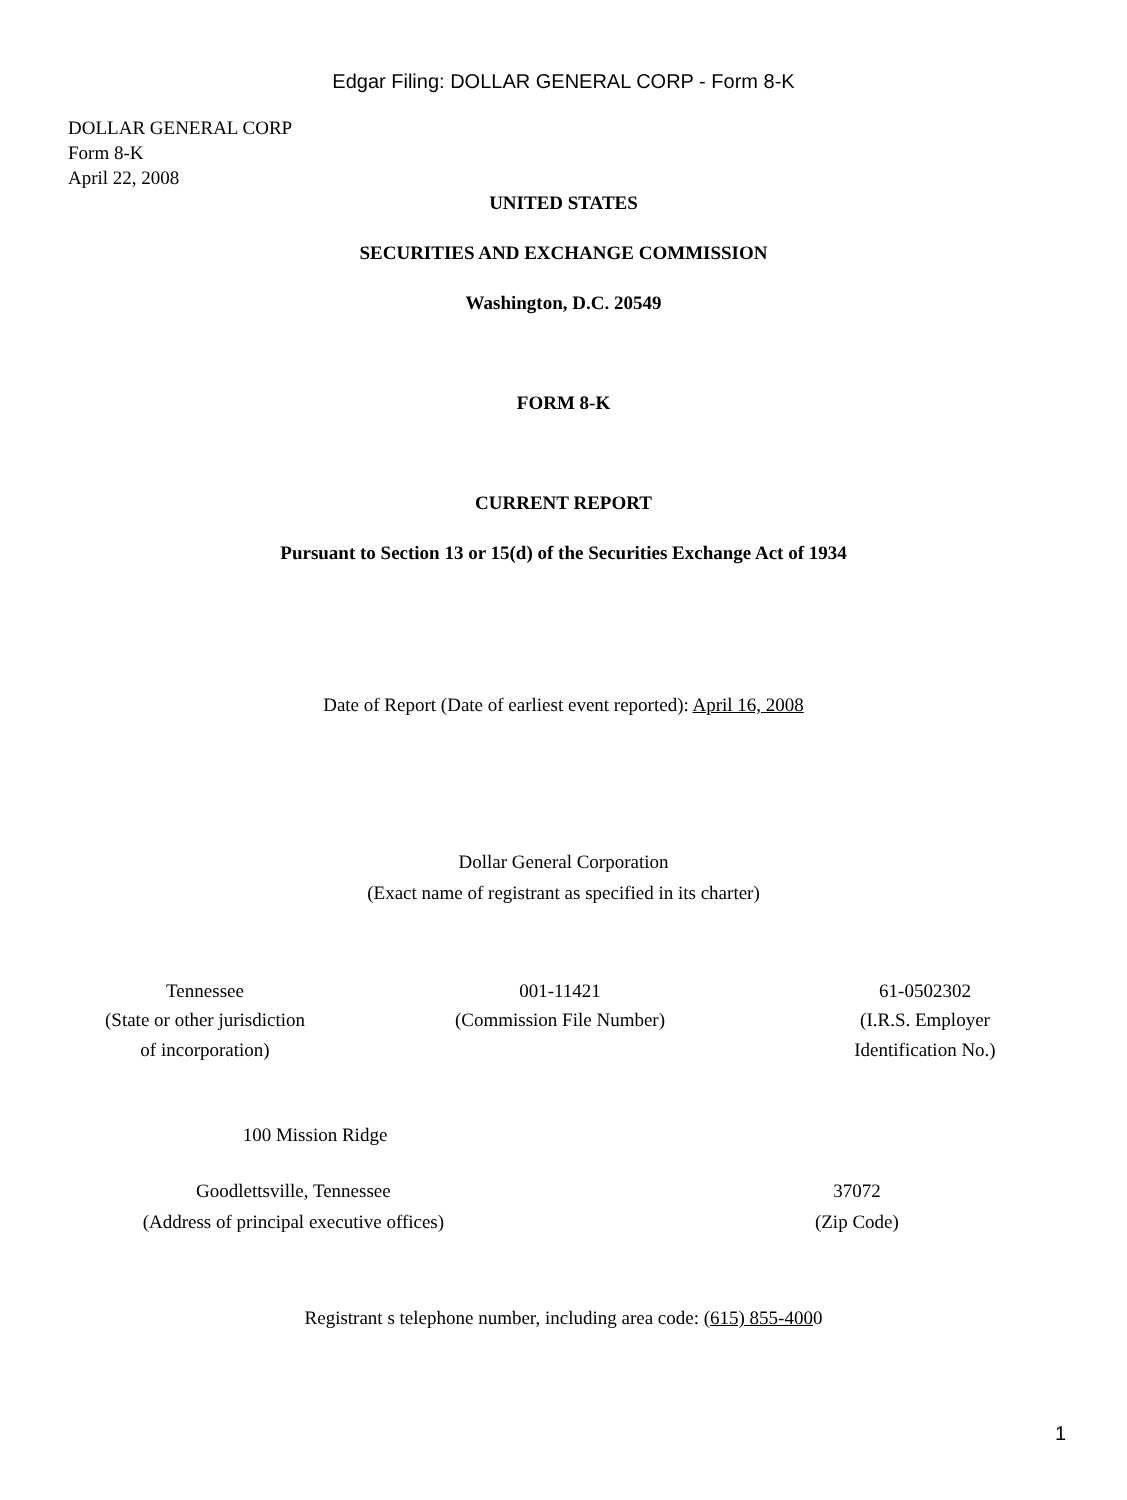Edgar Filing: DOLLAR GENERAL CORP - Form 8-K
DOLLAR GENERAL CORP
Form 8-K
April 22, 2008
UNITED STATES
SECURITIES AND EXCHANGE COMMISSION
Washington, D.C. 20549
FORM 8-K
CURRENT REPORT
Pursuant to Section 13 or 15(d) of the Securities Exchange Act of 1934
Date of Report (Date of earliest event reported): April 16, 2008
Dollar General Corporation
(Exact name of registrant as specified in its charter)
Tennessee
(State or other jurisdiction
of incorporation)
001-11421
(Commission File Number)
61-0502302
(I.R.S. Employer
Identification No.)
100 Mission Ridge
Goodlettsville, Tennessee
(Address of principal executive offices)
37072
(Zip Code)
Registrant s telephone number, including area code: (615) 855-4000
1